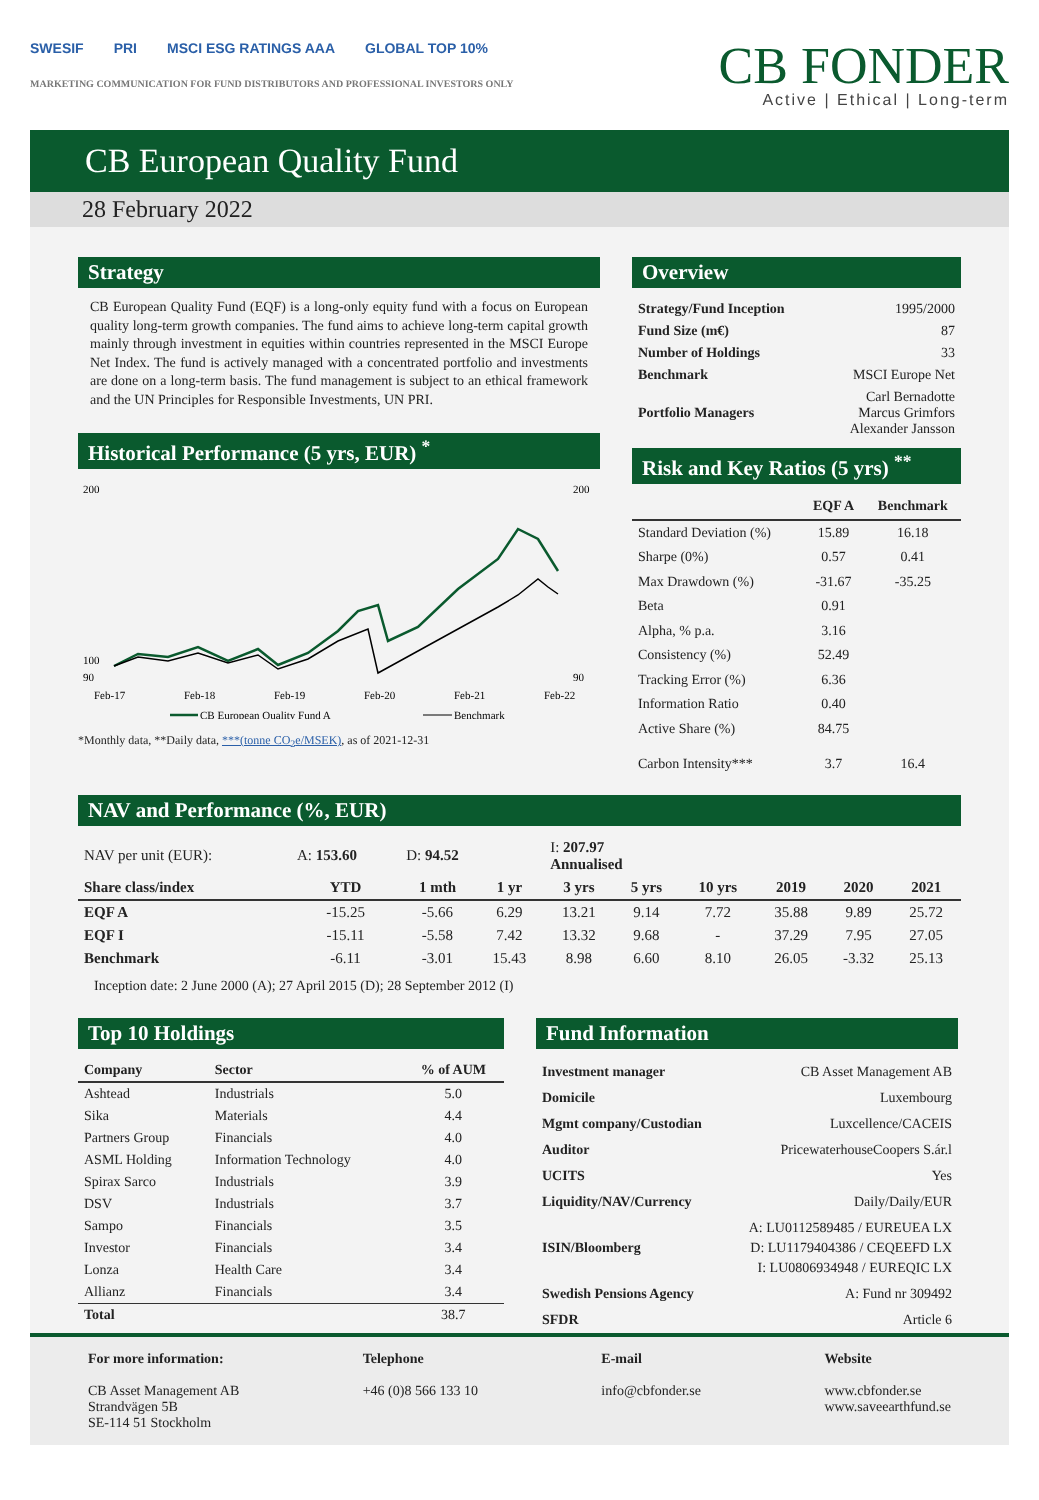SWESIF PRI MSCI ESG RATINGS AAA GLOBAL TOP 10%
MARKETING COMMUNICATION FOR FUND DISTRIBUTORS AND PROFESSIONAL INVESTORS ONLY
CB FONDER
Active | Ethical | Long-term
CB European Quality Fund
28 February 2022
Strategy
CB European Quality Fund (EQF) is a long-only equity fund with a focus on European quality long-term growth companies. The fund aims to achieve long-term capital growth mainly through investment in equities within countries represented in the MSCI Europe Net Index. The fund is actively managed with a concentrated portfolio and investments are done on a long-term basis. The fund management is subject to an ethical framework and the UN Principles for Responsible Investments, UN PRI.
Historical Performance (5 yrs, EUR) <sup>*</sup>
200
100
90
200
90
Feb-17
Feb-18
Feb-19
Feb-20
Feb-21
Feb-22
CB European Quality Fund A
Benchmark
*Monthly data, **Daily data, ***(tonne CO<sub>2</sub>e/MSEK), as of 2021-12-31
Overview
| Strategy/Fund Inception | 1995/2000 |
| Fund Size (m€) | 87 |
| Number of Holdings | 33 |
| Benchmark | MSCI Europe Net |
| Portfolio Managers | Carl Bernadotte Marcus Grimfors Alexander Jansson |
Risk and Key Ratios (5 yrs) <sup>**</sup>
| | EQF A | Benchmark |
| --- | --- | --- |
| Standard Deviation (%) | 15.89 | 16.18 |
| Sharpe (0%) | 0.57 | 0.41 |
| Max Drawdown (%) | -31.67 | -35.25 |
| Beta | 0.91 | |
| Alpha, % p.a. | 3.16 | |
| Consistency (%) | 52.49 | |
| Tracking Error (%) | 6.36 | |
| Information Ratio | 0.40 | |
| Active Share (%) | 84.75 | |
| Carbon Intensity*** | 3.7 | 16.4 |
NAV and Performance (%, EUR)
| NAV per unit (EUR): | A: 153.60 | D: 94.52 | | I: 207.97 Annualised | | | | | |
| Share class/index | YTD | 1 mth | 1 yr | 3 yrs | 5 yrs | 10 yrs | 2019 | 2020 | 2021 |
| EQF A | -15.25 | -5.66 | 6.29 | 13.21 | 9.14 | 7.72 | 35.88 | 9.89 | 25.72 |
| EQF I | -15.11 | -5.58 | 7.42 | 13.32 | 9.68 | - | 37.29 | 7.95 | 27.05 |
| Benchmark | -6.11 | -3.01 | 15.43 | 8.98 | 6.60 | 8.10 | 26.05 | -3.32 | 25.13 |
Inception date: 2 June 2000 (A); 27 April 2015 (D); 28 September 2012 (I)
Top 10 Holdings
| Company | Sector | % of AUM |
| --- | --- | --- |
| Ashtead | Industrials | 5.0 |
| Sika | Materials | 4.4 |
| Partners Group | Financials | 4.0 |
| ASML Holding | Information Technology | 4.0 |
| Spirax Sarco | Industrials | 3.9 |
| DSV | Industrials | 3.7 |
| Sampo | Financials | 3.5 |
| Investor | Financials | 3.4 |
| Lonza | Health Care | 3.4 |
| Allianz | Financials | 3.4 |
| Total | | 38.7 |
Fund Information
| Investment manager | CB Asset Management AB |
| Domicile | Luxembourg |
| Mgmt company/Custodian | Luxcellence/CACEIS |
| Auditor | PricewaterhouseCoopers S.ár.l |
| UCITS | Yes |
| Liquidity/NAV/Currency | Daily/Daily/EUR |
| ISIN/Bloomberg | A: LU0112589485 / EUREUEA LX D: LU1179404386 / CEQEEFD LX I: LU0806934948 / EUREQIC LX |
| Swedish Pensions Agency | A: Fund nr 309492 |
| SFDR | Article 6 |
For more information:
CB Asset Management AB
Strandvägen 5B
SE-114 51 Stockholm
Telephone
+46 (0)8 566 133 10
E-mail
info@cbfonder.se
Website
www.cbfonder.se
www.saveearthfund.se